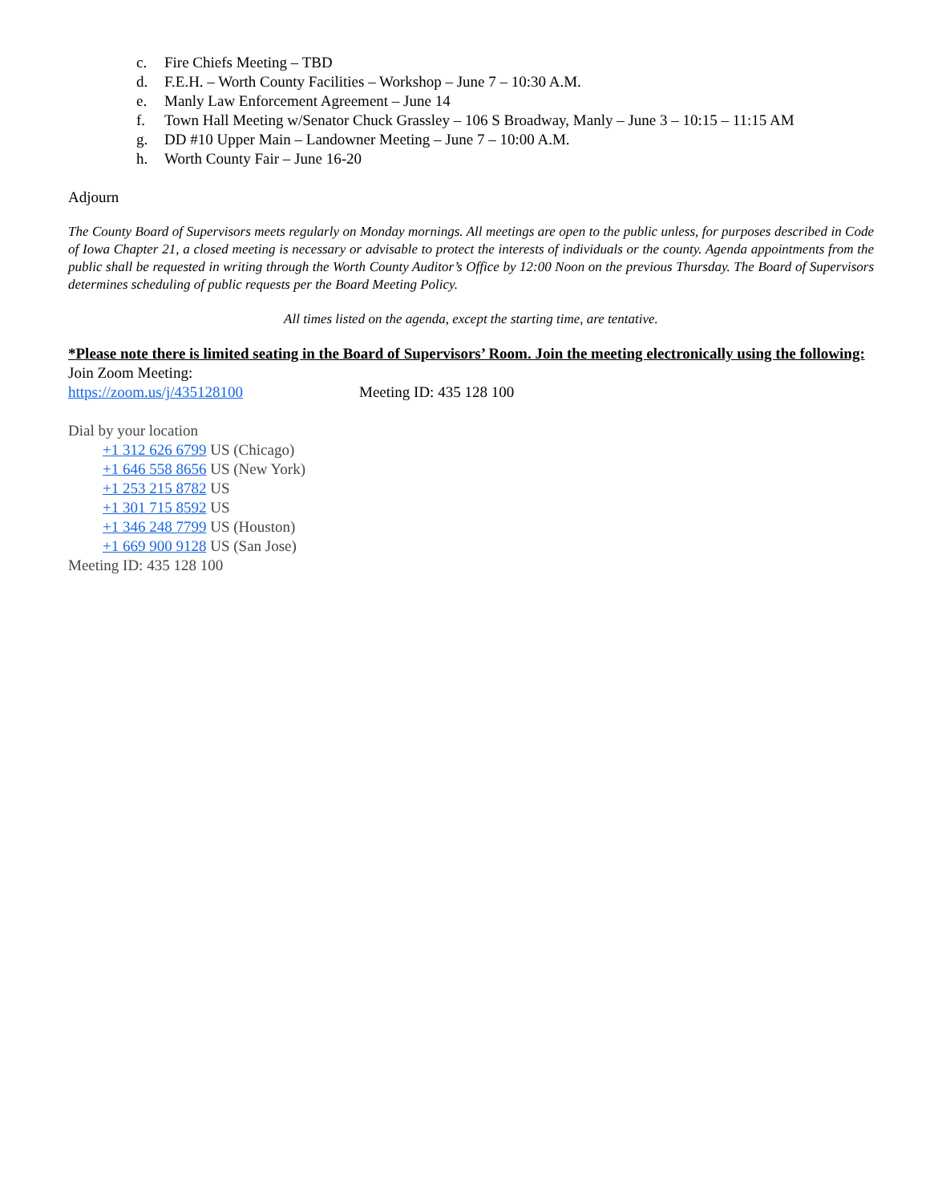c. Fire Chiefs Meeting – TBD
d. F.E.H. – Worth County Facilities – Workshop – June 7 – 10:30 A.M.
e. Manly Law Enforcement Agreement – June 14
f. Town Hall Meeting w/Senator Chuck Grassley – 106 S Broadway, Manly – June 3 – 10:15 – 11:15 AM
g. DD #10 Upper Main – Landowner Meeting – June 7 – 10:00 A.M.
h. Worth County Fair – June 16-20
Adjourn
The County Board of Supervisors meets regularly on Monday mornings. All meetings are open to the public unless, for purposes described in Code of Iowa Chapter 21, a closed meeting is necessary or advisable to protect the interests of individuals or the county. Agenda appointments from the public shall be requested in writing through the Worth County Auditor’s Office by 12:00 Noon on the previous Thursday. The Board of Supervisors determines scheduling of public requests per the Board Meeting Policy.
All times listed on the agenda, except the starting time, are tentative.
*Please note there is limited seating in the Board of Supervisors’ Room. Join the meeting electronically using the following:
Join Zoom Meeting:
https://zoom.us/j/435128100 Meeting ID: 435 128 100
Dial by your location
+1 312 626 6799 US (Chicago)
+1 646 558 8656 US (New York)
+1 253 215 8782 US
+1 301 715 8592 US
+1 346 248 7799 US (Houston)
+1 669 900 9128 US (San Jose)
Meeting ID: 435 128 100